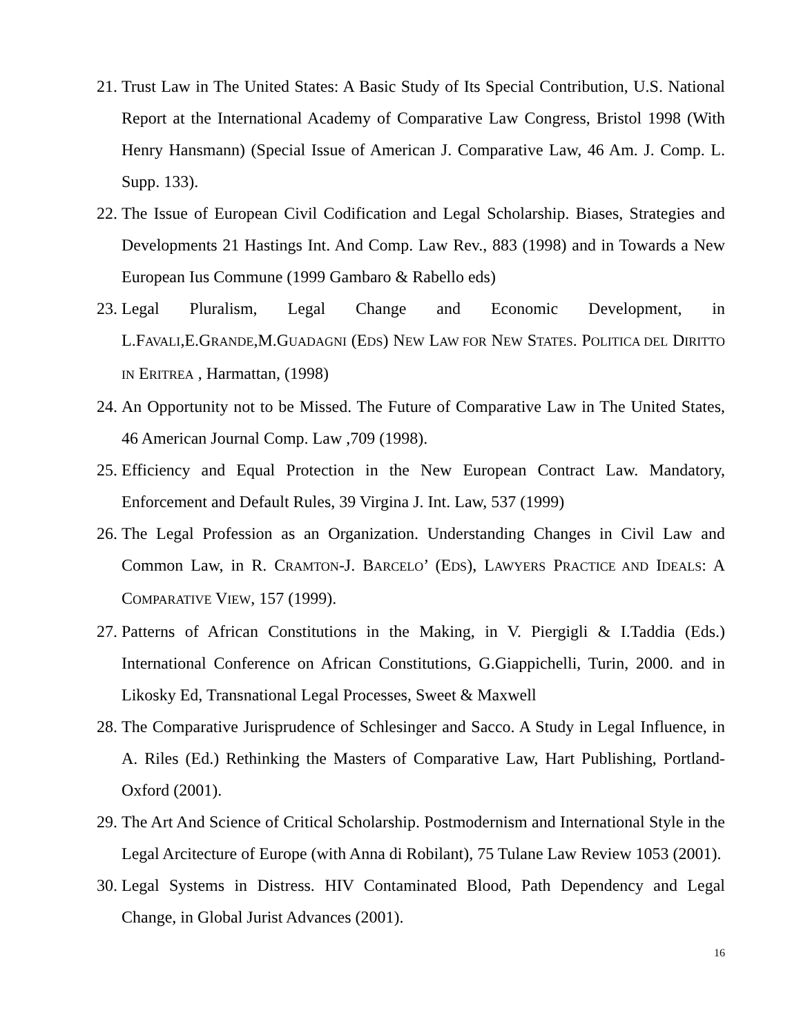21. Trust Law in The United States: A Basic Study of Its Special Contribution, U.S. National Report at the International Academy of Comparative Law Congress, Bristol 1998 (With Henry Hansmann) (Special Issue of American J. Comparative Law, 46 Am. J. Comp. L. Supp. 133).
22. The Issue of European Civil Codification and Legal Scholarship. Biases, Strategies and Developments 21 Hastings Int. And Comp. Law Rev., 883 (1998) and in Towards a New European Ius Commune (1999 Gambaro & Rabello eds)
23. Legal Pluralism, Legal Change and Economic Development, in L.FAVALI,E.GRANDE,M.GUADAGNI (EDS) NEW LAW FOR NEW STATES. POLITICA DEL DIRITTO IN ERITREA , Harmattan, (1998)
24. An Opportunity not to be Missed. The Future of Comparative Law in The United States, 46 American Journal Comp. Law ,709 (1998).
25. Efficiency and Equal Protection in the New European Contract Law. Mandatory, Enforcement and Default Rules, 39 Virgina J. Int. Law, 537 (1999)
26. The Legal Profession as an Organization. Understanding Changes in Civil Law and Common Law, in R. CRAMTON-J. BARCELO’ (EDS), LAWYERS PRACTICE AND IDEALS: A COMPARATIVE VIEW, 157 (1999).
27. Patterns of African Constitutions in the Making, in V. Piergigli & I.Taddia (Eds.) International Conference on African Constitutions, G.Giappichelli, Turin, 2000. and in Likosky Ed, Transnational Legal Processes, Sweet & Maxwell
28. The Comparative Jurisprudence of Schlesinger and Sacco. A Study in Legal Influence, in A. Riles (Ed.) Rethinking the Masters of Comparative Law, Hart Publishing, Portland-Oxford (2001).
29. The Art And Science of Critical Scholarship. Postmodernism and International Style in the Legal Arcitecture of Europe (with Anna di Robilant), 75 Tulane Law Review 1053 (2001).
30. Legal Systems in Distress. HIV Contaminated Blood, Path Dependency and Legal Change, in Global Jurist Advances (2001).
16